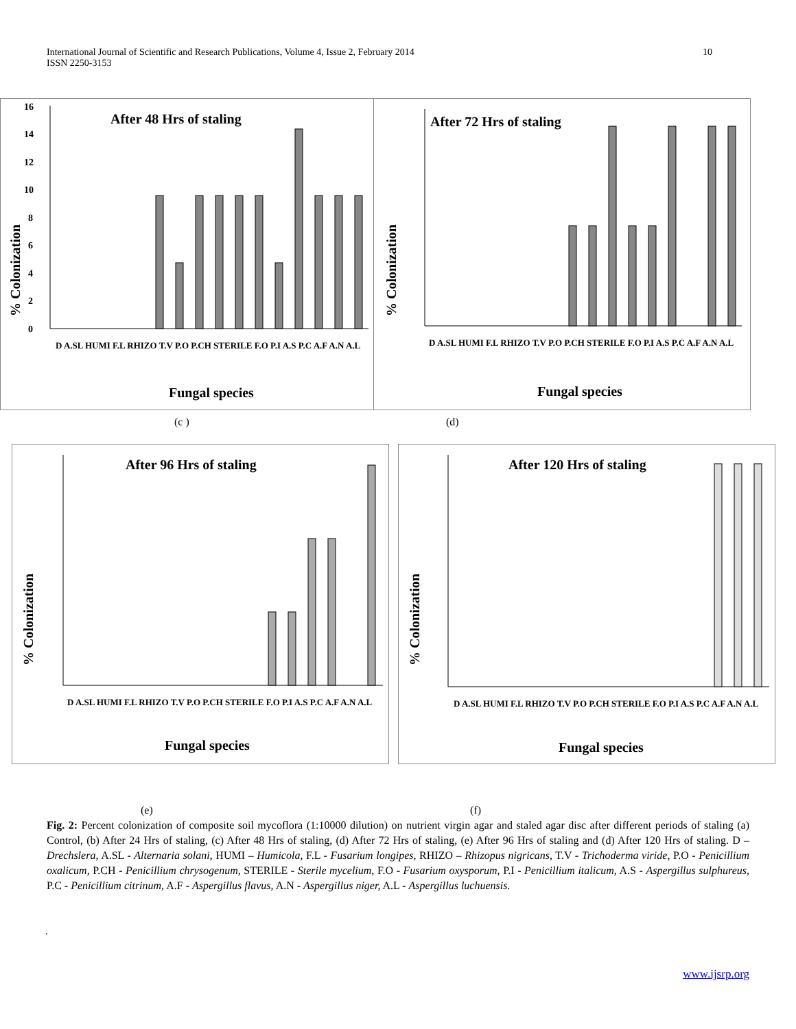10 International Journal of Scientific and Research Publications, Volume 4, Issue 2, February 2014
ISSN 2250-3153
After 48 Hrs of staling
% Colonization
0
2
4
6
8
10
12
14
16
Fungal species
D A.SL HUMI F.L RHIZO T.V P.O P.CH STERILE F.O P.I A.S P.C A.F A.N A.L
After 72 Hrs of staling
% Colonization
Fungal species
D A.SL HUMI F.L RHIZO T.V P.O P.CH STERILE F.O P.I A.S P.C A.F A.N A.L
(c ) (d)
After 96 Hrs of staling
% Colonization
Fungal species
D A.SL HUMI F.L RHIZO T.V P.O P.CH STERILE F.O P.I A.S P.C A.F A.N A.L
After 120 Hrs of staling
% Colonization
Fungal species
D A.SL HUMI F.L RHIZO T.V P.O P.CH STERILE F.O P.I A.S P.C A.F A.N A.L
(e) (f)
Fig. 2: Percent colonization of composite soil mycoflora (1:10000 dilution) on nutrient virgin agar and staled agar disc after different periods of staling (a) Control, (b) After 24 Hrs of staling, (c) After 48 Hrs of staling, (d) After 72 Hrs of staling, (e) After 96 Hrs of staling and (d) After 120 Hrs of staling. D – Drechslera, A.SL - Alternaria solani, HUMI – Humicola, F.L - Fusarium longipes, RHIZO – Rhizopus nigricans, T.V - Trichoderma viride, P.O - Penicillium oxalicum, P.CH - Penicillium chrysogenum, STERILE - Sterile mycelium, F.O - Fusarium oxysporum, P.I - Penicillium italicum, A.S - Aspergillus sulphureus, P.C - Penicillium citrinum, A.F - Aspergillus flavus, A.N - Aspergillus niger, A.L - Aspergillus luchuensis.
.
www.ijsrp.org